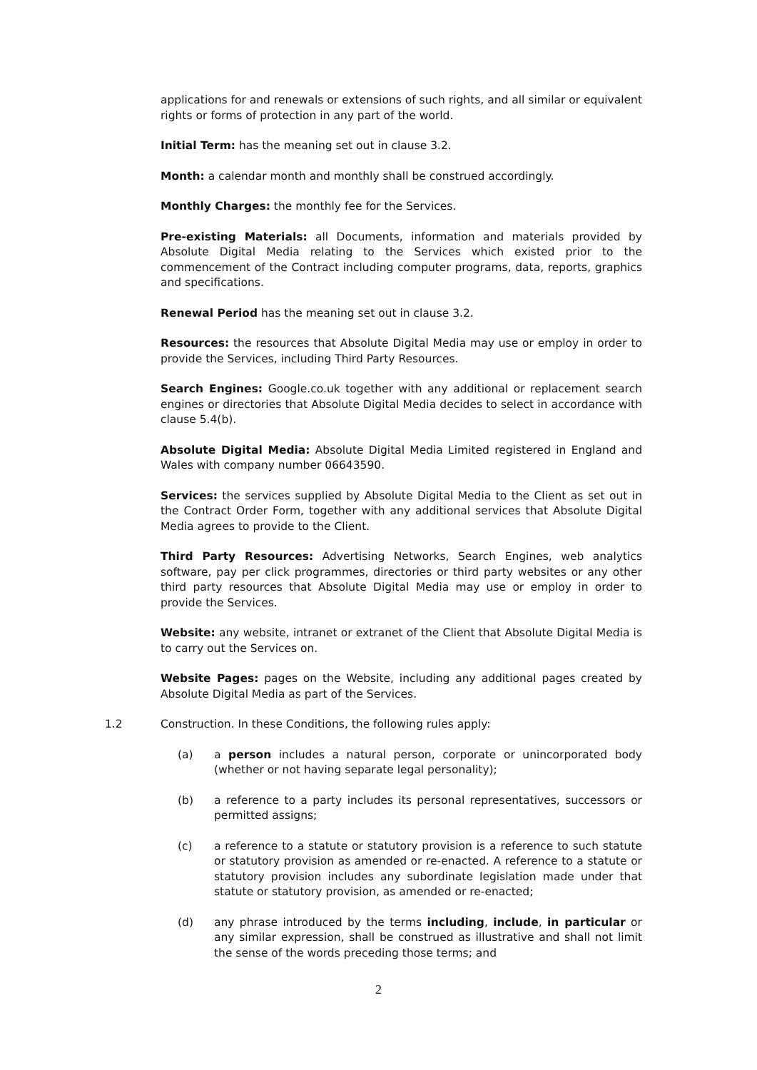applications for and renewals or extensions of such rights, and all similar or equivalent rights or forms of protection in any part of the world.
Initial Term: has the meaning set out in clause 3.2.
Month: a calendar month and monthly shall be construed accordingly.
Monthly Charges: the monthly fee for the Services.
Pre-existing Materials: all Documents, information and materials provided by Absolute Digital Media relating to the Services which existed prior to the commencement of the Contract including computer programs, data, reports, graphics and specifications.
Renewal Period has the meaning set out in clause 3.2.
Resources: the resources that Absolute Digital Media may use or employ in order to provide the Services, including Third Party Resources.
Search Engines: Google.co.uk together with any additional or replacement search engines or directories that Absolute Digital Media decides to select in accordance with clause 5.4(b).
Absolute Digital Media: Absolute Digital Media Limited registered in England and Wales with company number 06643590.
Services: the services supplied by Absolute Digital Media to the Client as set out in the Contract Order Form, together with any additional services that Absolute Digital Media agrees to provide to the Client.
Third Party Resources: Advertising Networks, Search Engines, web analytics software, pay per click programmes, directories or third party websites or any other third party resources that Absolute Digital Media may use or employ in order to provide the Services.
Website: any website, intranet or extranet of the Client that Absolute Digital Media is to carry out the Services on.
Website Pages: pages on the Website, including any additional pages created by Absolute Digital Media as part of the Services.
1.2 Construction. In these Conditions, the following rules apply:
(a) a person includes a natural person, corporate or unincorporated body (whether or not having separate legal personality);
(b) a reference to a party includes its personal representatives, successors or permitted assigns;
(c) a reference to a statute or statutory provision is a reference to such statute or statutory provision as amended or re-enacted. A reference to a statute or statutory provision includes any subordinate legislation made under that statute or statutory provision, as amended or re-enacted;
(d) any phrase introduced by the terms including, include, in particular or any similar expression, shall be construed as illustrative and shall not limit the sense of the words preceding those terms; and
2